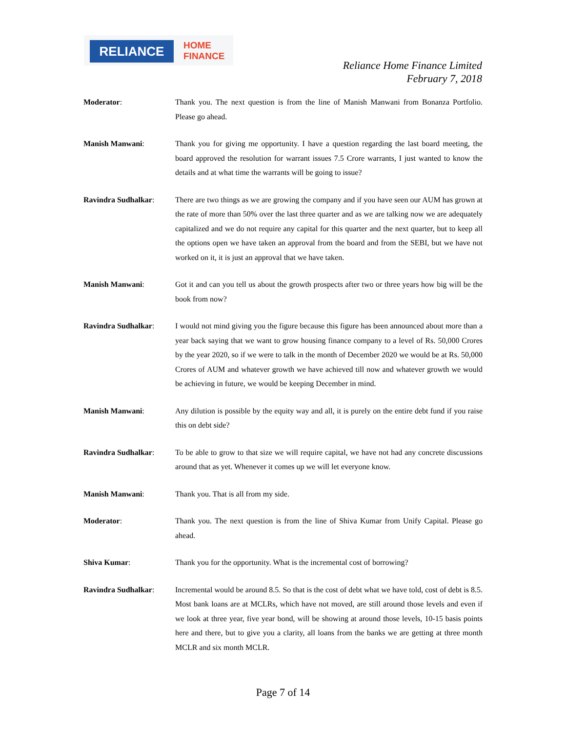RELIANCE
HOME
FINANCE
Reliance Home Finance Limited
February 7, 2018
Moderator: Thank you. The next question is from the line of Manish Manwani from Bonanza Portfolio. Please go ahead.
Manish Manwani: Thank you for giving me opportunity. I have a question regarding the last board meeting, the board approved the resolution for warrant issues 7.5 Crore warrants, I just wanted to know the details and at what time the warrants will be going to issue?
Ravindra Sudhalkar: There are two things as we are growing the company and if you have seen our AUM has grown at the rate of more than 50% over the last three quarter and as we are talking now we are adequately capitalized and we do not require any capital for this quarter and the next quarter, but to keep all the options open we have taken an approval from the board and from the SEBI, but we have not worked on it, it is just an approval that we have taken.
Manish Manwani: Got it and can you tell us about the growth prospects after two or three years how big will be the book from now?
Ravindra Sudhalkar: I would not mind giving you the figure because this figure has been announced about more than a year back saying that we want to grow housing finance company to a level of Rs. 50,000 Crores by the year 2020, so if we were to talk in the month of December 2020 we would be at Rs. 50,000 Crores of AUM and whatever growth we have achieved till now and whatever growth we would be achieving in future, we would be keeping December in mind.
Manish Manwani: Any dilution is possible by the equity way and all, it is purely on the entire debt fund if you raise this on debt side?
Ravindra Sudhalkar: To be able to grow to that size we will require capital, we have not had any concrete discussions around that as yet. Whenever it comes up we will let everyone know.
Manish Manwani: Thank you. That is all from my side.
Moderator: Thank you. The next question is from the line of Shiva Kumar from Unify Capital. Please go ahead.
Shiva Kumar: Thank you for the opportunity. What is the incremental cost of borrowing?
Ravindra Sudhalkar: Incremental would be around 8.5. So that is the cost of debt what we have told, cost of debt is 8.5. Most bank loans are at MCLRs, which have not moved, are still around those levels and even if we look at three year, five year bond, will be showing at around those levels, 10-15 basis points here and there, but to give you a clarity, all loans from the banks we are getting at three month MCLR and six month MCLR.
Page 7 of 14